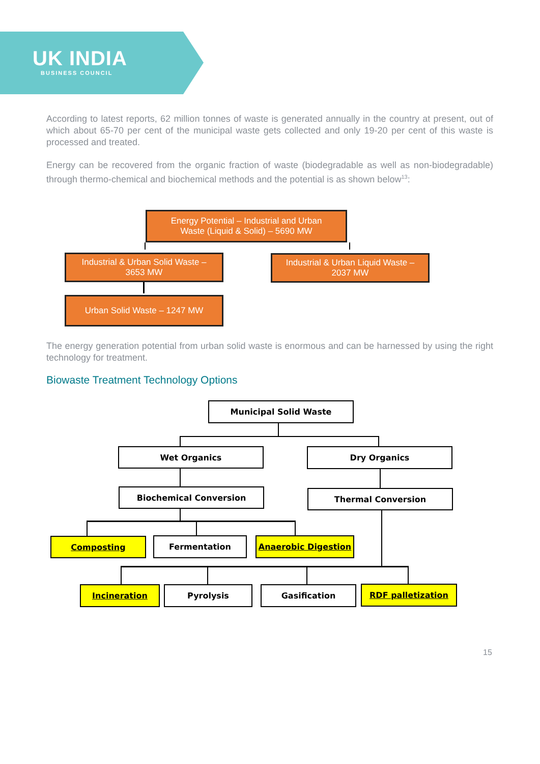UK INDIA
BUSINESS COUNCIL
According to latest reports, 62 million tonnes of waste is generated annually in the country at present, out of which about 65-70 per cent of the municipal waste gets collected and only 19-20 per cent of this waste is processed and treated.
Energy can be recovered from the organic fraction of waste (biodegradable as well as non-biodegradable) through thermo-chemical and biochemical methods and the potential is as shown below<sup>13</sup>:
Energy Potential – Industrial and Urban
Waste (Liquid & Solid) – 5690 MW
Industrial & Urban Solid Waste –
3653 MW
Industrial & Urban Liquid Waste –
2037 MW
Urban Solid Waste – 1247 MW
The energy generation potential from urban solid waste is enormous and can be harnessed by using the right technology for treatment.
Biowaste Treatment Technology Options
Municipal Solid Waste
Wet Organics Dry Organics
Biochemical Conversion Thermal Conversion
Composting Fermentation Anaerobic Digestion
Incineration Pyrolysis Gasification RDF palletization
15